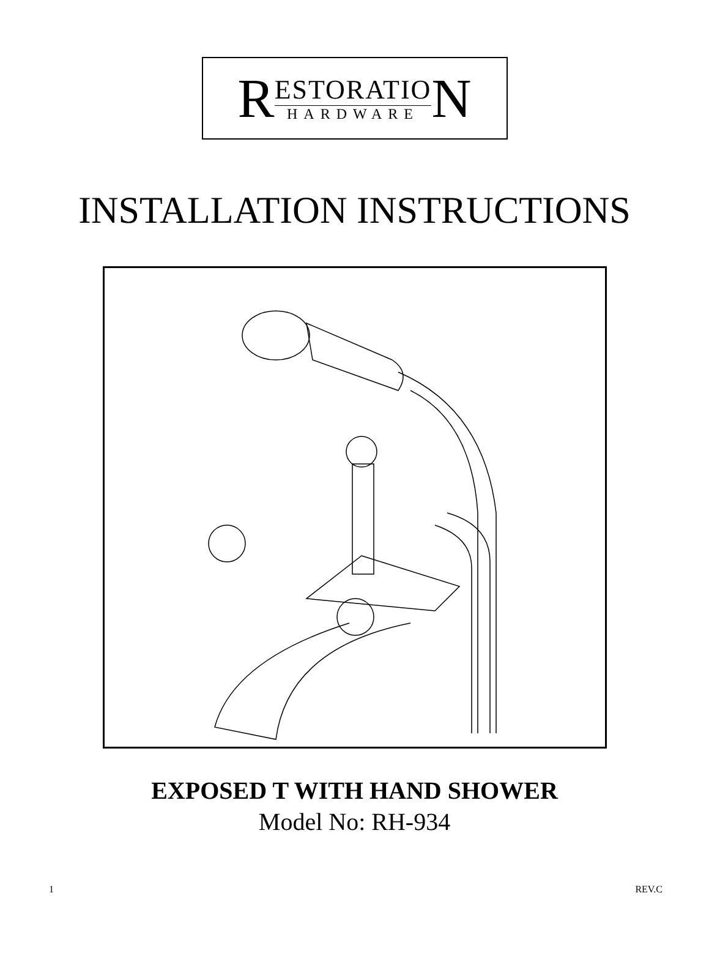R
ESTORATIO
HARDWARE
N
INSTALLATION INSTRUCTIONS
EXPOSED T WITH HAND SHOWER
Model No: RH-934
1 REV.C